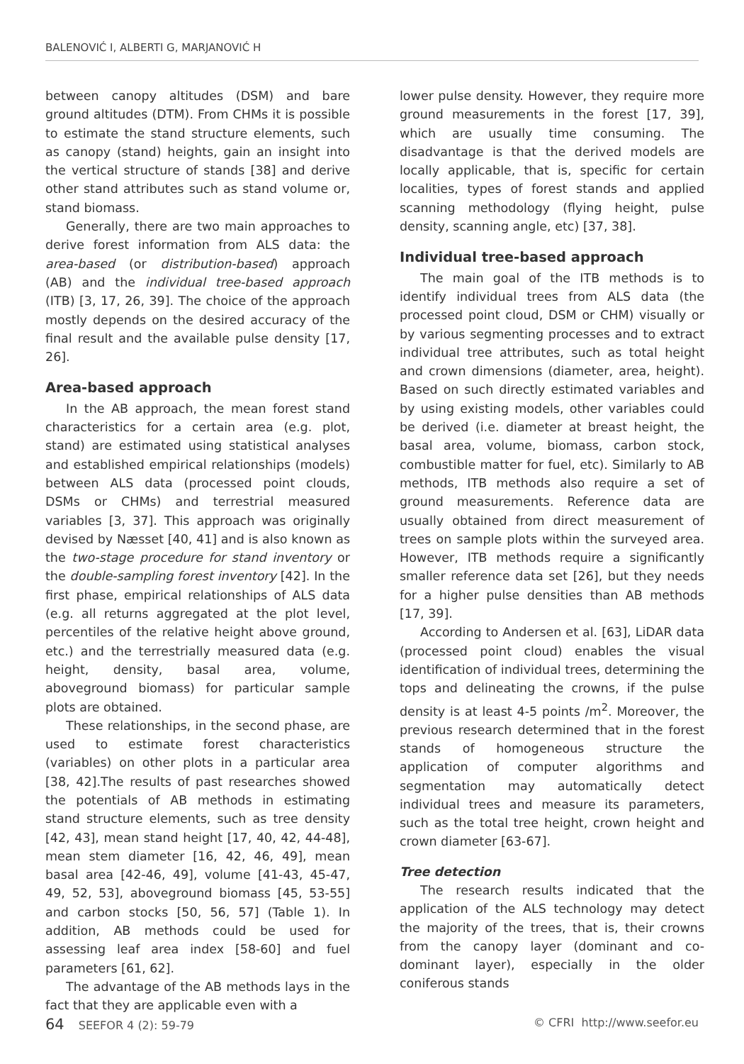BALENOVIĆ I, ALBERTI G, MARJANOVIĆ H
between canopy altitudes (DSM) and bare ground altitudes (DTM). From CHMs it is possible to estimate the stand structure elements, such as canopy (stand) heights, gain an insight into the vertical structure of stands [38] and derive other stand attributes such as stand volume or, stand biomass.
Generally, there are two main approaches to derive forest information from ALS data: the area-based (or distribution-based) approach (AB) and the individual tree-based approach (ITB) [3, 17, 26, 39]. The choice of the approach mostly depends on the desired accuracy of the final result and the available pulse density [17, 26].
Area-based approach
In the AB approach, the mean forest stand characteristics for a certain area (e.g. plot, stand) are estimated using statistical analyses and established empirical relationships (models) between ALS data (processed point clouds, DSMs or CHMs) and terrestrial measured variables [3, 37]. This approach was originally devised by Næsset [40, 41] and is also known as the two-stage procedure for stand inventory or the double-sampling forest inventory [42]. In the first phase, empirical relationships of ALS data (e.g. all returns aggregated at the plot level, percentiles of the relative height above ground, etc.) and the terrestrially measured data (e.g. height, density, basal area, volume, aboveground biomass) for particular sample plots are obtained.
These relationships, in the second phase, are used to estimate forest characteristics (variables) on other plots in a particular area [38, 42].The results of past researches showed the potentials of AB methods in estimating stand structure elements, such as tree density [42, 43], mean stand height [17, 40, 42, 44-48], mean stem diameter [16, 42, 46, 49], mean basal area [42-46, 49], volume [41-43, 45-47, 49, 52, 53], aboveground biomass [45, 53-55] and carbon stocks [50, 56, 57] (Table 1). In addition, AB methods could be used for assessing leaf area index [58-60] and fuel parameters [61, 62].
The advantage of the AB methods lays in the fact that they are applicable even with a
lower pulse density. However, they require more ground measurements in the forest [17, 39], which are usually time consuming. The disadvantage is that the derived models are locally applicable, that is, specific for certain localities, types of forest stands and applied scanning methodology (flying height, pulse density, scanning angle, etc) [37, 38].
Individual tree-based approach
The main goal of the ITB methods is to identify individual trees from ALS data (the processed point cloud, DSM or CHM) visually or by various segmenting processes and to extract individual tree attributes, such as total height and crown dimensions (diameter, area, height). Based on such directly estimated variables and by using existing models, other variables could be derived (i.e. diameter at breast height, the basal area, volume, biomass, carbon stock, combustible matter for fuel, etc). Similarly to AB methods, ITB methods also require a set of ground measurements. Reference data are usually obtained from direct measurement of trees on sample plots within the surveyed area. However, ITB methods require a significantly smaller reference data set [26], but they needs for a higher pulse densities than AB methods [17, 39].
According to Andersen et al. [63], LiDAR data (processed point cloud) enables the visual identification of individual trees, determining the tops and delineating the crowns, if the pulse density is at least 4-5 points /m<sup>2</sup>. Moreover, the previous research determined that in the forest stands of homogeneous structure the application of computer algorithms and segmentation may automatically detect individual trees and measure its parameters, such as the total tree height, crown height and crown diameter [63-67].
Tree detection
The research results indicated that the application of the ALS technology may detect the majority of the trees, that is, their crowns from the canopy layer (dominant and co-dominant layer), especially in the older coniferous stands
64 SEEFOR 4 (2): 59-79 © CFRI http://www.seefor.eu